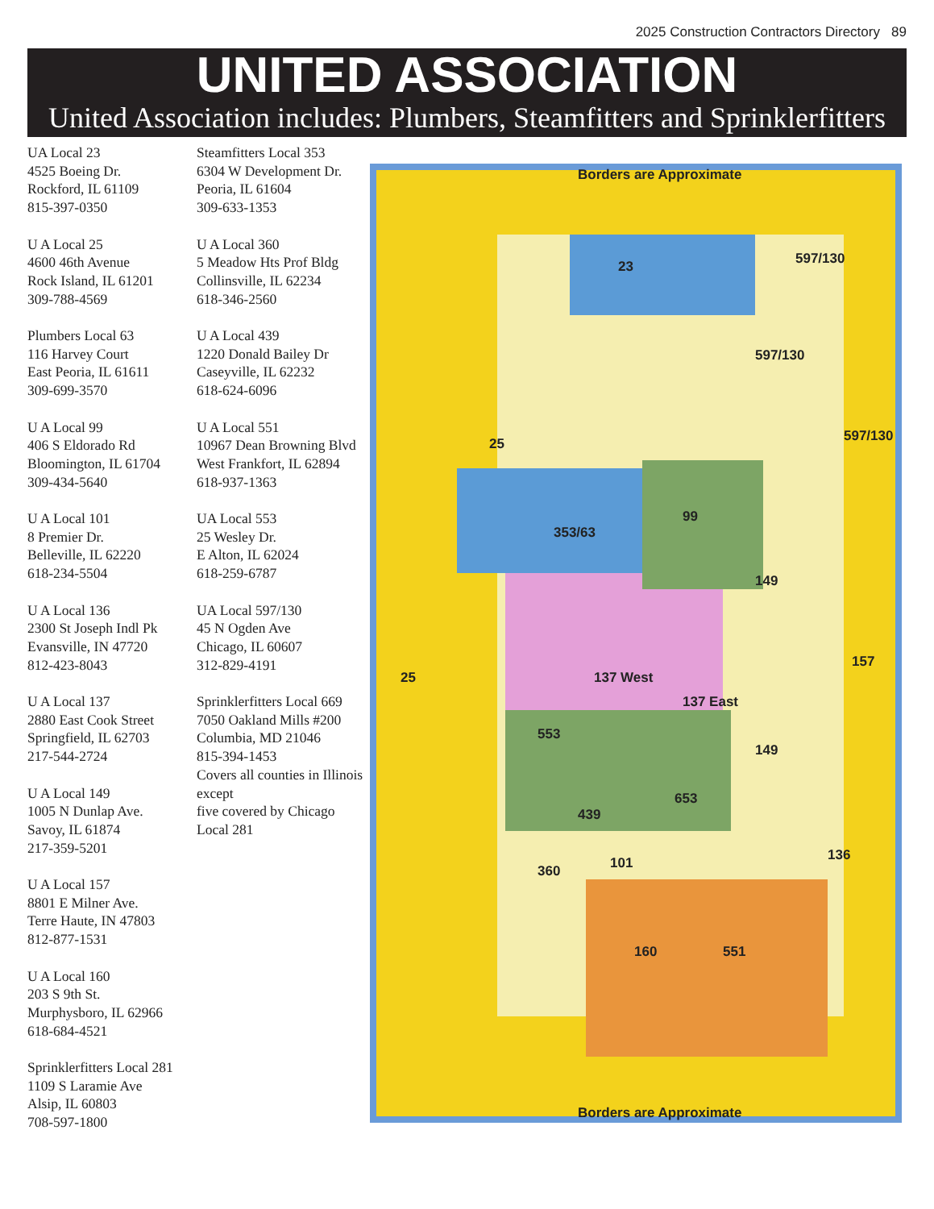2025 Construction Contractors Directory 89
UNITED ASSOCIATION
United Association includes: Plumbers, Steamfitters and Sprinklerfitters
UA Local 23
4525 Boeing Dr.
Rockford, IL 61109
815-397-0350
U A Local 25
4600 46th Avenue
Rock Island, IL 61201
309-788-4569
Plumbers Local 63
116 Harvey Court
East Peoria, IL 61611
309-699-3570
U A Local 99
406 S Eldorado Rd
Bloomington, IL 61704
309-434-5640
U A Local 101
8 Premier Dr.
Belleville, IL 62220
618-234-5504
U A Local 136
2300 St Joseph Indl Pk
Evansville, IN 47720
812-423-8043
U A Local 137
2880 East Cook Street
Springfield, IL 62703
217-544-2724
U A Local 149
1005 N Dunlap Ave.
Savoy, IL 61874
217-359-5201
U A Local 157
8801 E Milner Ave.
Terre Haute, IN 47803
812-877-1531
U A Local 160
203 S 9th St.
Murphysboro, IL 62966
618-684-4521
Sprinklerfitters Local 281
1109 S Laramie Ave
Alsip, IL 60803
708-597-1800
Steamfitters Local 353
6304 W Development Dr.
Peoria, IL 61604
309-633-1353
U A Local 360
5 Meadow Hts Prof Bldg
Collinsville, IL 62234
618-346-2560
U A Local 439
1220 Donald Bailey Dr
Caseyville, IL 62232
618-624-6096
U A Local 551
10967 Dean Browning Blvd
West Frankfort, IL 62894
618-937-1363
UA Local 553
25 Wesley Dr.
E Alton, IL 62024
618-259-6787
UA Local 597/130
45 N Ogden Ave
Chicago, IL 60607
312-829-4191
Sprinklerfitters Local 669
7050 Oakland Mills #200
Columbia, MD 21046
815-394-1453
Covers all counties in Illinois except
five covered by Chicago Local 281
Borders are Approximate
23 597/130
597/130
597/130 25
25
353/63
99
149
157
137 West
137 East
553
149
653
439
101 360
136
160 551
Borders are Approximate